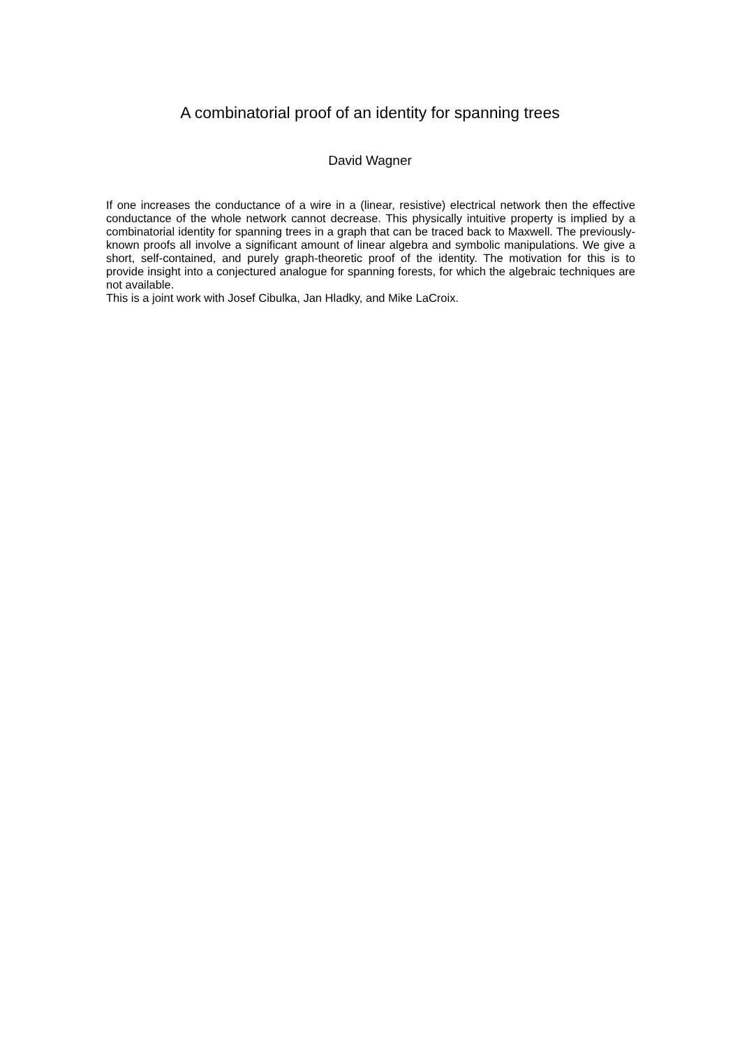A combinatorial proof of an identity for spanning trees
David Wagner
If one increases the conductance of a wire in a (linear, resistive) electrical network then the effective conductance of the whole network cannot decrease. This physically intuitive property is implied by a combinatorial identity for spanning trees in a graph that can be traced back to Maxwell. The previously-known proofs all involve a significant amount of linear algebra and symbolic manipulations. We give a short, self-contained, and purely graph-theoretic proof of the identity. The motivation for this is to provide insight into a conjectured analogue for spanning forests, for which the algebraic techniques are not available.
This is a joint work with Josef Cibulka, Jan Hladky, and Mike LaCroix.